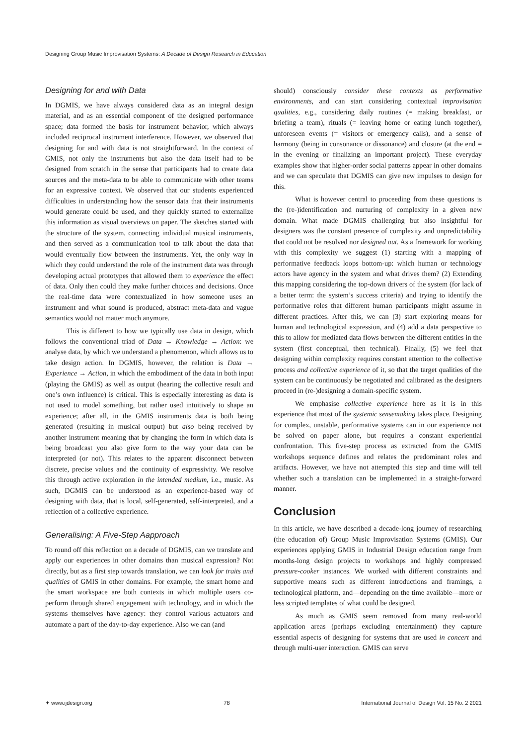Designing Group Music Improvisation Systems: A Decade of Design Research in Education
Designing for and with Data
In DGMIS, we have always considered data as an integral design material, and as an essential component of the designed performance space; data formed the basis for instrument behavior, which always included reciprocal instrument interference. However, we observed that designing for and with data is not straightforward. In the context of GMIS, not only the instruments but also the data itself had to be designed from scratch in the sense that participants had to create data sources and the meta-data to be able to communicate with other teams for an expressive context. We observed that our students experienced difficulties in understanding how the sensor data that their instruments would generate could be used, and they quickly started to externalize this information as visual overviews on paper. The sketches started with the structure of the system, connecting individual musical instruments, and then served as a communication tool to talk about the data that would eventually flow between the instruments. Yet, the only way in which they could understand the role of the instrument data was through developing actual prototypes that allowed them to experience the effect of data. Only then could they make further choices and decisions. Once the real-time data were contextualized in how someone uses an instrument and what sound is produced, abstract meta-data and vague semantics would not matter much anymore.
This is different to how we typically use data in design, which follows the conventional triad of Data → Knowledge → Action: we analyse data, by which we understand a phenomenon, which allows us to take design action. In DGMIS, however, the relation is Data → Experience → Action, in which the embodiment of the data in both input (playing the GMIS) as well as output (hearing the collective result and one’s own influence) is critical. This is especially interesting as data is not used to model something, but rather used intuitively to shape an experience; after all, in the GMIS instruments data is both being generated (resulting in musical output) but also being received by another instrument meaning that by changing the form in which data is being broadcast you also give form to the way your data can be interpreted (or not). This relates to the apparent disconnect between discrete, precise values and the continuity of expressivity. We resolve this through active exploration in the intended medium, i.e., music. As such, DGMIS can be understood as an experience-based way of designing with data, that is local, self-generated, self-interpreted, and a reflection of a collective experience.
Generalising: A Five-Step Aapproach
To round off this reflection on a decade of DGMIS, can we translate and apply our experiences in other domains than musical expression? Not directly, but as a first step towards translation, we can look for traits and qualities of GMIS in other domains. For example, the smart home and the smart workspace are both contexts in which multiple users co-perform through shared engagement with technology, and in which the systems themselves have agency: they control various actuators and automate a part of the day-to-day experience. Also we can (and
should) consciously consider these contexts as performative environments, and can start considering contextual improvisation qualities, e.g., considering daily routines (= making breakfast, or briefing a team), rituals (= leaving home or eating lunch together), unforeseen events (= visitors or emergency calls), and a sense of harmony (being in consonance or dissonance) and closure (at the end = in the evening or finalizing an important project). These everyday examples show that higher-order social patterns appear in other domains and we can speculate that DGMIS can give new impulses to design for this.
What is however central to proceeding from these questions is the (re-)identification and nurturing of complexity in a given new domain. What made DGMIS challenging but also insightful for designers was the constant presence of complexity and unpredictability that could not be resolved nor designed out. As a framework for working with this complexity we suggest (1) starting with a mapping of performative feedback loops bottom-up: which human or technology actors have agency in the system and what drives them? (2) Extending this mapping considering the top-down drivers of the system (for lack of a better term: the system’s success criteria) and trying to identify the performative roles that different human participants might assume in different practices. After this, we can (3) start exploring means for human and technological expression, and (4) add a data perspective to this to allow for mediated data flows between the different entities in the system (first conceptual, then technical). Finally, (5) we feel that designing within complexity requires constant attention to the collective process and collective experience of it, so that the target qualities of the system can be continuously be negotiated and calibrated as the designers proceed in (re-)designing a domain-specific system.
We emphasise collective experience here as it is in this experience that most of the systemic sensemaking takes place. Designing for complex, unstable, performative systems can in our experience not be solved on paper alone, but requires a constant experiential confrontation. This five-step process as extracted from the GMIS workshops sequence defines and relates the predominant roles and artifacts. However, we have not attempted this step and time will tell whether such a translation can be implemented in a straight-forward manner.
Conclusion
In this article, we have described a decade-long journey of researching (the education of) Group Music Improvisation Systems (GMIS). Our experiences applying GMIS in Industrial Design education range from months-long design projects to workshops and highly compressed pressure-cooker instances. We worked with different constraints and supportive means such as different introductions and framings, a technological platform, and—depending on the time available—more or less scripted templates of what could be designed.
As much as GMIS seem removed from many real-world application areas (perhaps excluding entertainment) they capture essential aspects of designing for systems that are used in concert and through multi-user interaction. GMIS can serve
✦ www.ijdesign.org 78 International Journal of Design Vol. 15 No. 2 2021